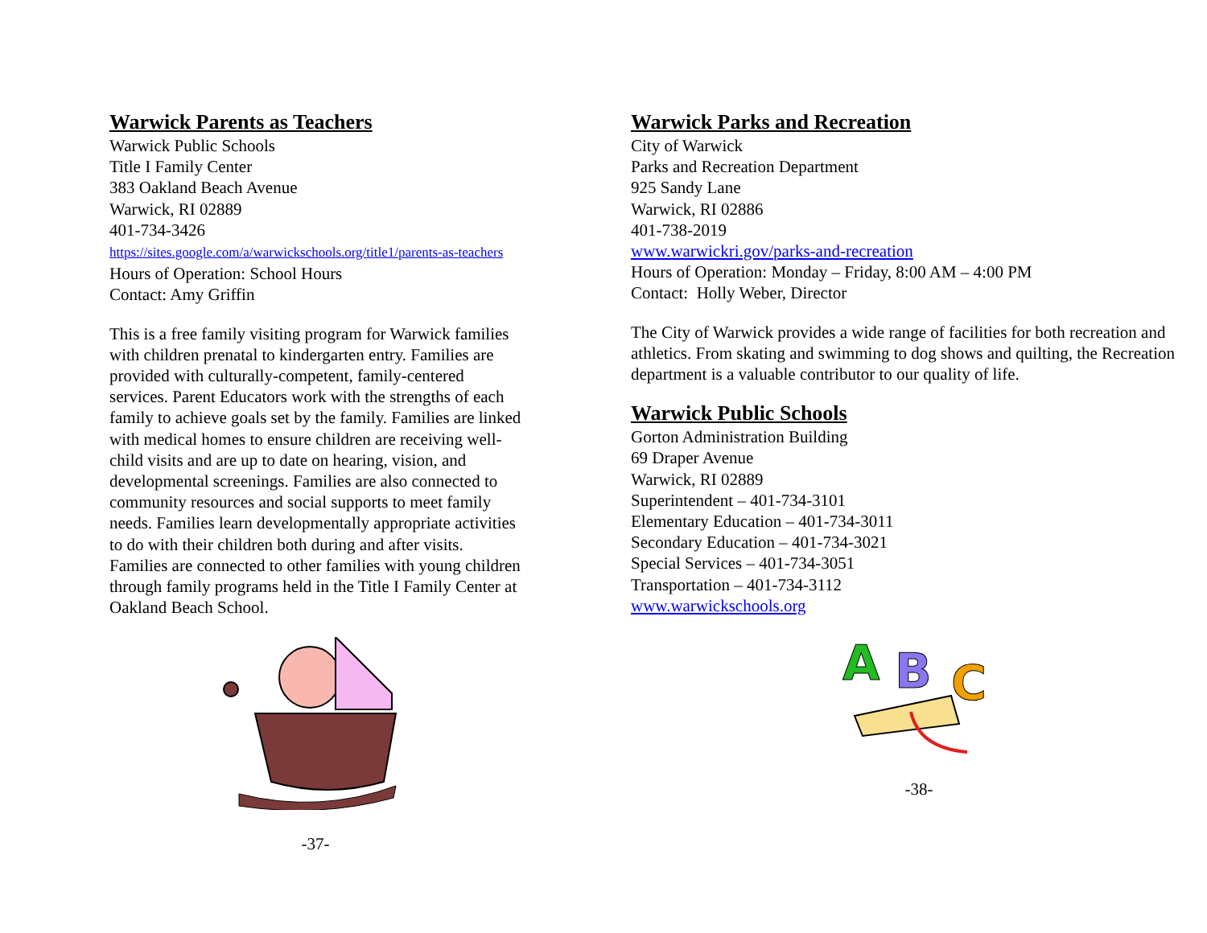Warwick Parents as Teachers
Warwick Public Schools
Title I Family Center
383 Oakland Beach Avenue
Warwick, RI 02889
401-734-3426
https://sites.google.com/a/warwickschools.org/title1/parents-as-teachers
Hours of Operation: School Hours
Contact: Amy Griffin
This is a free family visiting program for Warwick families with children prenatal to kindergarten entry. Families are provided with culturally-competent, family-centered services. Parent Educators work with the strengths of each family to achieve goals set by the family. Families are linked with medical homes to ensure children are receiving well-child visits and are up to date on hearing, vision, and developmental screenings. Families are also connected to community resources and social supports to meet family needs. Families learn developmentally appropriate activities to do with their children both during and after visits. Families are connected to other families with young children through family programs held in the Title I Family Center at Oakland Beach School.
-37-
Warwick Parks and Recreation
City of Warwick
Parks and Recreation Department
925 Sandy Lane
Warwick, RI 02886
401-738-2019
www.warwickri.gov/parks-and-recreation
Hours of Operation: Monday – Friday, 8:00 AM – 4:00 PM
Contact: Holly Weber, Director
The City of Warwick provides a wide range of facilities for both recreation and athletics. From skating and swimming to dog shows and quilting, the Recreation department is a valuable contributor to our quality of life.
Warwick Public Schools
Gorton Administration Building
69 Draper Avenue
Warwick, RI 02889
Superintendent – 401-734-3101
Elementary Education – 401-734-3011
Secondary Education – 401-734-3021
Special Services – 401-734-3051
Transportation – 401-734-3112
www.warwickschools.org
A
B
C
-38-